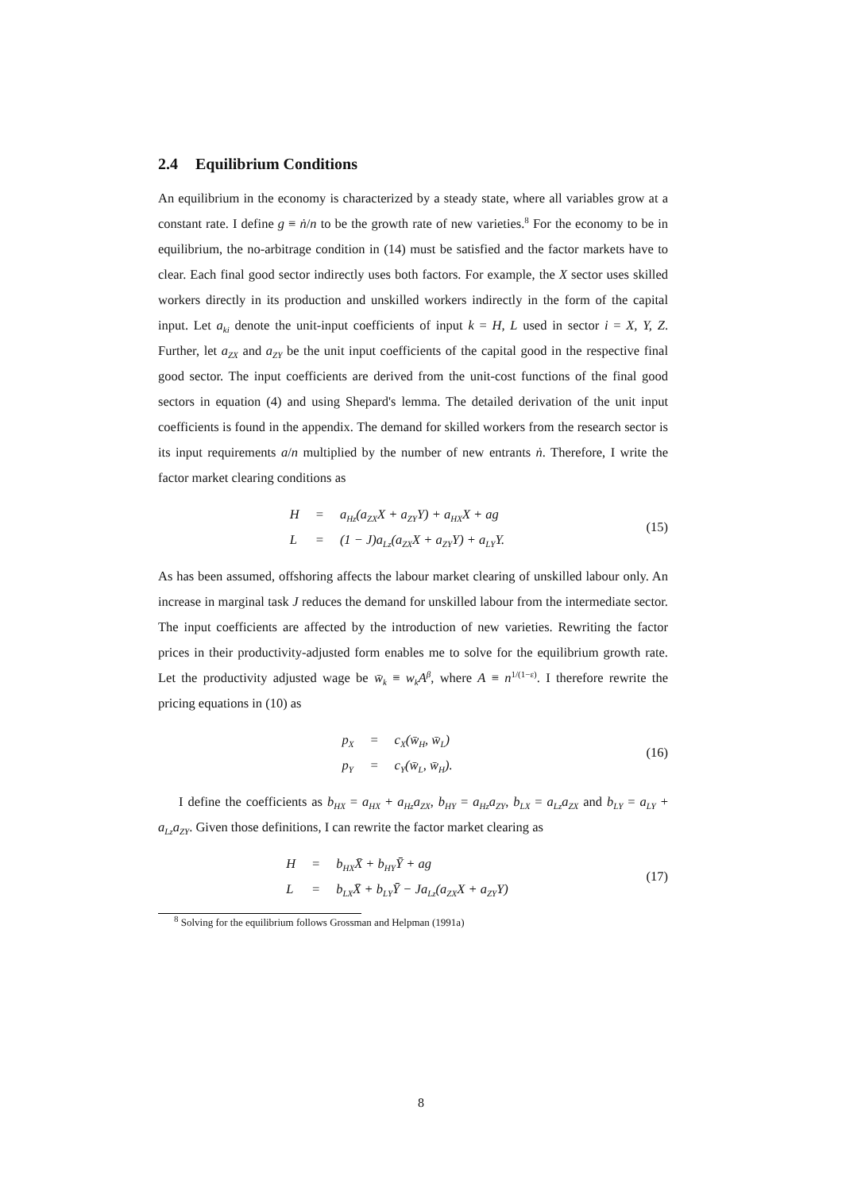2.4 Equilibrium Conditions
An equilibrium in the economy is characterized by a steady state, where all variables grow at a constant rate. I define g ≡ ṅ/n to be the growth rate of new varieties.<sup>8</sup> For the economy to be in equilibrium, the no-arbitrage condition in (14) must be satisfied and the factor markets have to clear. Each final good sector indirectly uses both factors. For example, the X sector uses skilled workers directly in its production and unskilled workers indirectly in the form of the capital input. Let a<sub>ki</sub> denote the unit-input coefficients of input k = H, L used in sector i = X, Y, Z. Further, let a<sub>ZX</sub> and a<sub>ZY</sub> be the unit input coefficients of the capital good in the respective final good sector. The input coefficients are derived from the unit-cost functions of the final good sectors in equation (4) and using Shepard's lemma. The detailed derivation of the unit input coefficients is found in the appendix. The demand for skilled workers from the research sector is its input requirements a/n multiplied by the number of new entrants ṅ. Therefore, I write the factor market clearing conditions as
| H | = | a<sub>Hz</sub>(a<sub>ZX</sub>X + a<sub>ZY</sub>Y) + a<sub>HX</sub>X + ag |
| L | = | (1 − J)a<sub>Lz</sub>(a<sub>ZX</sub>X + a<sub>ZY</sub>Y) + a<sub>LY</sub>Y. |
(15)
As has been assumed, offshoring affects the labour market clearing of unskilled labour only. An increase in marginal task J reduces the demand for unskilled labour from the intermediate sector. The input coefficients are affected by the introduction of new varieties. Rewriting the factor prices in their productivity-adjusted form enables me to solve for the equilibrium growth rate. Let the productivity adjusted wage be w̄<sub>k</sub> ≡ w<sub>k</sub>A<sup>β</sup>, where A ≡ n<sup>1/(1−ε)</sup>. I therefore rewrite the pricing equations in (10) as
| p<sub>X</sub> | = | c<sub>X</sub>(w̄<sub>H</sub>, w̄<sub>L</sub>) |
| p<sub>Y</sub> | = | c<sub>Y</sub>(w̄<sub>L</sub>, w̄<sub>H</sub>). |
(16)
I define the coefficients as b<sub>HX</sub> = a<sub>HX</sub> + a<sub>Hz</sub>a<sub>ZX</sub>, b<sub>HY</sub> = a<sub>Hz</sub>a<sub>ZY</sub>, b<sub>LX</sub> = a<sub>Lz</sub>a<sub>ZX</sub> and b<sub>LY</sub> = a<sub>LY</sub> + a<sub>Lz</sub>a<sub>ZY</sub>. Given those definitions, I can rewrite the factor market clearing as
| H | = | b<sub>HX</sub>X̄ + b<sub>HY</sub>Ȳ + ag |
| L | = | b<sub>LX</sub>X̄ + b<sub>LY</sub>Ȳ − Ja<sub>Lz</sub>(a<sub>ZX</sub>X + a<sub>ZY</sub>Y) |
(17)
<sup>8</sup> Solving for the equilibrium follows Grossman and Helpman (1991a)
8